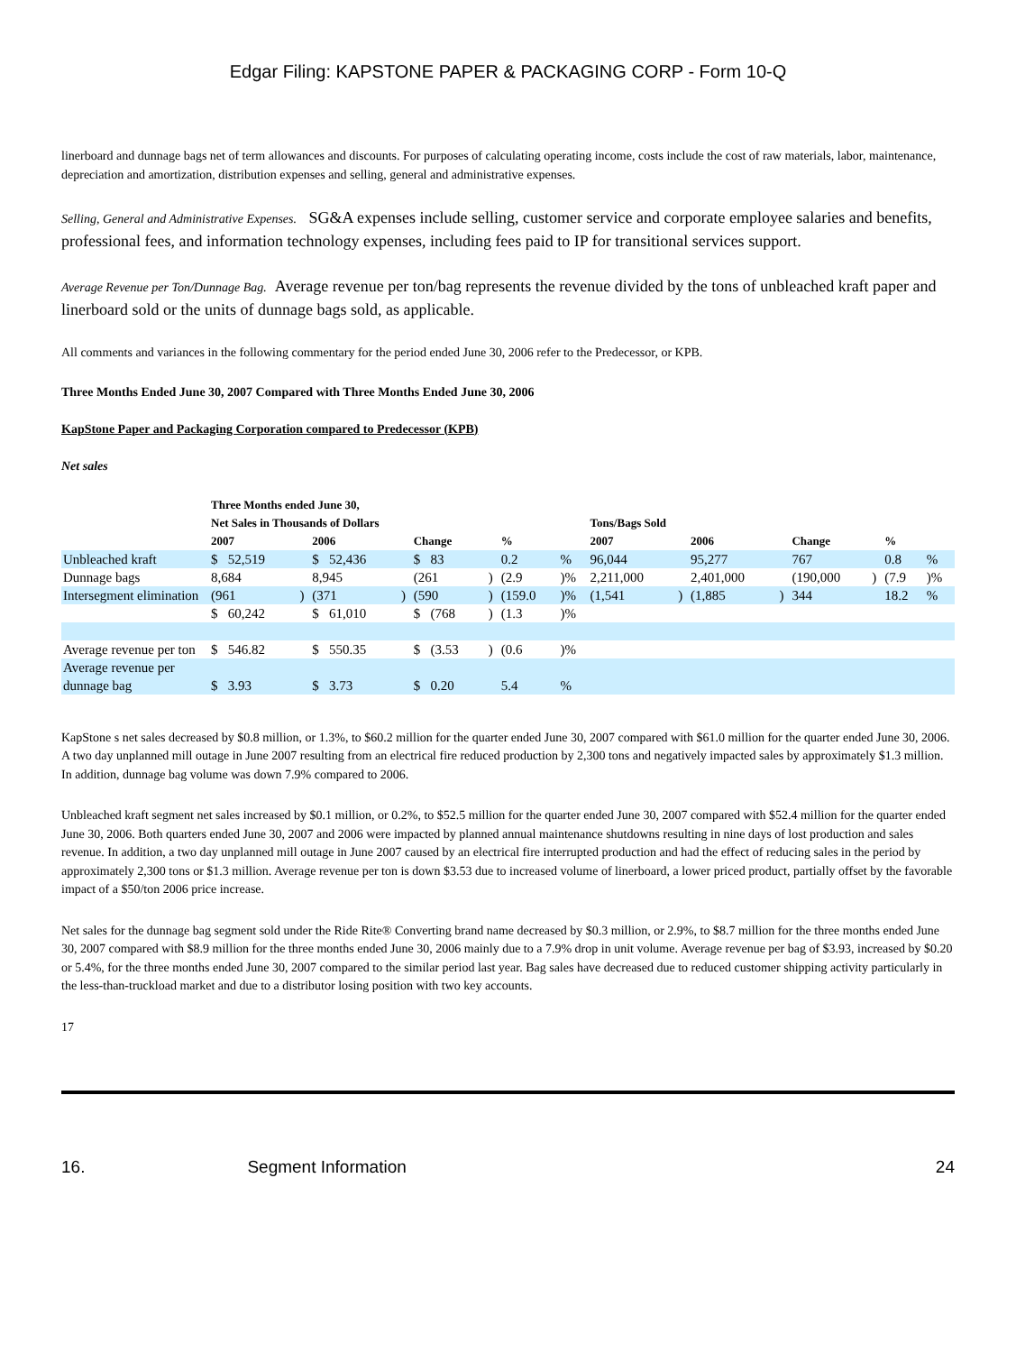Edgar Filing: KAPSTONE PAPER & PACKAGING CORP - Form 10-Q
linerboard and dunnage bags net of term allowances and discounts. For purposes of calculating operating income, costs include the cost of raw materials, labor, maintenance, depreciation and amortization, distribution expenses and selling, general and administrative expenses.
Selling, General and Administrative Expenses. SG&A expenses include selling, customer service and corporate employee salaries and benefits, professional fees, and information technology expenses, including fees paid to IP for transitional services support.
Average Revenue per Ton/Dunnage Bag. Average revenue per ton/bag represents the revenue divided by the tons of unbleached kraft paper and linerboard sold or the units of dunnage bags sold, as applicable.
All comments and variances in the following commentary for the period ended June 30, 2006 refer to the Predecessor, or KPB.
Three Months Ended June 30, 2007 Compared with Three Months Ended June 30, 2006
KapStone Paper and Packaging Corporation compared to Predecessor (KPB)
Net sales
| | Three Months ended June 30, Net Sales in Thousands of Dollars | | | | | | | | Tons/Bags Sold | | | | | | | |
| --- | --- | --- | --- | --- | --- | --- | --- | --- | --- | --- | --- | --- | --- | --- | --- | --- |
| | 2007 | | 2006 | | Change | | % | | 2007 | | 2006 | | Change | | % | |
| Unbleached kraft | $ 52,519 | | $ 52,436 | | $ 83 | | 0.2 | % | 96,044 | | 95,277 | | 767 | | 0.8 | % |
| Dunnage bags | 8,684 | | 8,945 | | (261 | ) | (2.9 | )% | 2,211,000 | | 2,401,000 | | (190,000 | ) | (7.9 | )% |
| Intersegment elimination | (961 | ) | (371 | ) | (590 | ) | (159.0 | )% | (1,541 | ) | (1,885 | ) | 344 | | 18.2 | % |
| | $ 60,242 | | $ 61,010 | | $ (768 | ) | (1.3 | )% | | | | | | | | |
| Average revenue per ton | $ 546.82 | | $ 550.35 | | $ (3.53 | ) | (0.6 | )% | | | | | | | | |
| Average revenue per dunnage bag | $ 3.93 | | $ 3.73 | | $ 0.20 | | 5.4 | % | | | | | | | | |
KapStone s net sales decreased by $0.8 million, or 1.3%, to $60.2 million for the quarter ended June 30, 2007 compared with $61.0 million for the quarter ended June 30, 2006. A two day unplanned mill outage in June 2007 resulting from an electrical fire reduced production by 2,300 tons and negatively impacted sales by approximately $1.3 million. In addition, dunnage bag volume was down 7.9% compared to 2006.
Unbleached kraft segment net sales increased by $0.1 million, or 0.2%, to $52.5 million for the quarter ended June 30, 2007 compared with $52.4 million for the quarter ended June 30, 2006. Both quarters ended June 30, 2007 and 2006 were impacted by planned annual maintenance shutdowns resulting in nine days of lost production and sales revenue. In addition, a two day unplanned mill outage in June 2007 caused by an electrical fire interrupted production and had the effect of reducing sales in the period by approximately 2,300 tons or $1.3 million. Average revenue per ton is down $3.53 due to increased volume of linerboard, a lower priced product, partially offset by the favorable impact of a $50/ton 2006 price increase.
Net sales for the dunnage bag segment sold under the Ride Rite® Converting brand name decreased by $0.3 million, or 2.9%, to $8.7 million for the three months ended June 30, 2007 compared with $8.9 million for the three months ended June 30, 2006 mainly due to a 7.9% drop in unit volume. Average revenue per bag of $3.93, increased by $0.20 or 5.4%, for the three months ended June 30, 2007 compared to the similar period last year. Bag sales have decreased due to reduced customer shipping activity particularly in the less-than-truckload market and due to a distributor losing position with two key accounts.
17
16. Segment Information 24